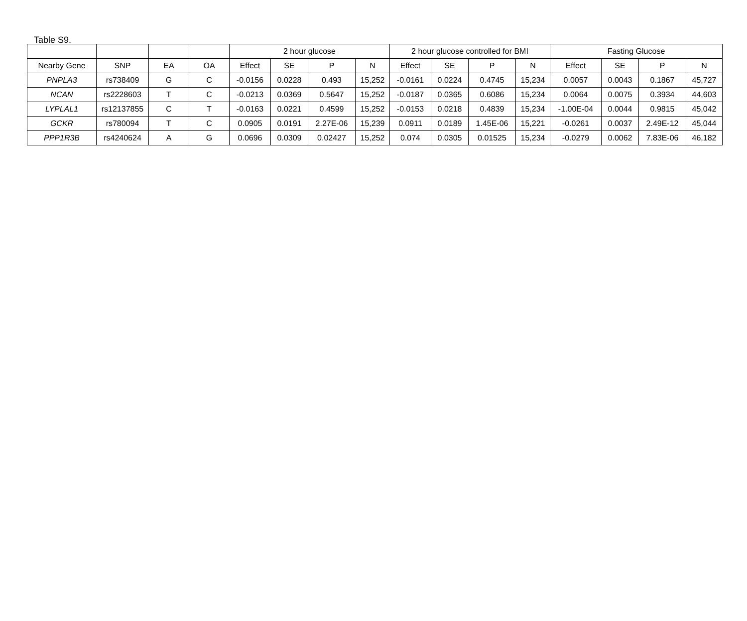Table S9.
| | | | | 2 hour glucose | | | | 2 hour glucose controlled for BMI | | | | Fasting Glucose | | | |
| --- | --- | --- | --- | --- | --- | --- | --- | --- | --- | --- | --- | --- | --- | --- | --- |
| Nearby Gene | SNP | EA | OA | Effect | SE | P | N | Effect | SE | P | N | Effect | SE | P | N |
| PNPLA3 | rs738409 | G | C | -0.0156 | 0.0228 | 0.493 | 15,252 | -0.0161 | 0.0224 | 0.4745 | 15,234 | 0.0057 | 0.0043 | 0.1867 | 45,727 |
| NCAN | rs2228603 | T | C | -0.0213 | 0.0369 | 0.5647 | 15,252 | -0.0187 | 0.0365 | 0.6086 | 15,234 | 0.0064 | 0.0075 | 0.3934 | 44,603 |
| LYPLAL1 | rs12137855 | C | T | -0.0163 | 0.0221 | 0.4599 | 15,252 | -0.0153 | 0.0218 | 0.4839 | 15,234 | -1.00E-04 | 0.0044 | 0.9815 | 45,042 |
| GCKR | rs780094 | T | C | 0.0905 | 0.0191 | 2.27E-06 | 15,239 | 0.0911 | 0.0189 | 1.45E-06 | 15,221 | -0.0261 | 0.0037 | 2.49E-12 | 45,044 |
| PPP1R3B | rs4240624 | A | G | 0.0696 | 0.0309 | 0.02427 | 15,252 | 0.074 | 0.0305 | 0.01525 | 15,234 | -0.0279 | 0.0062 | 7.83E-06 | 46,182 |